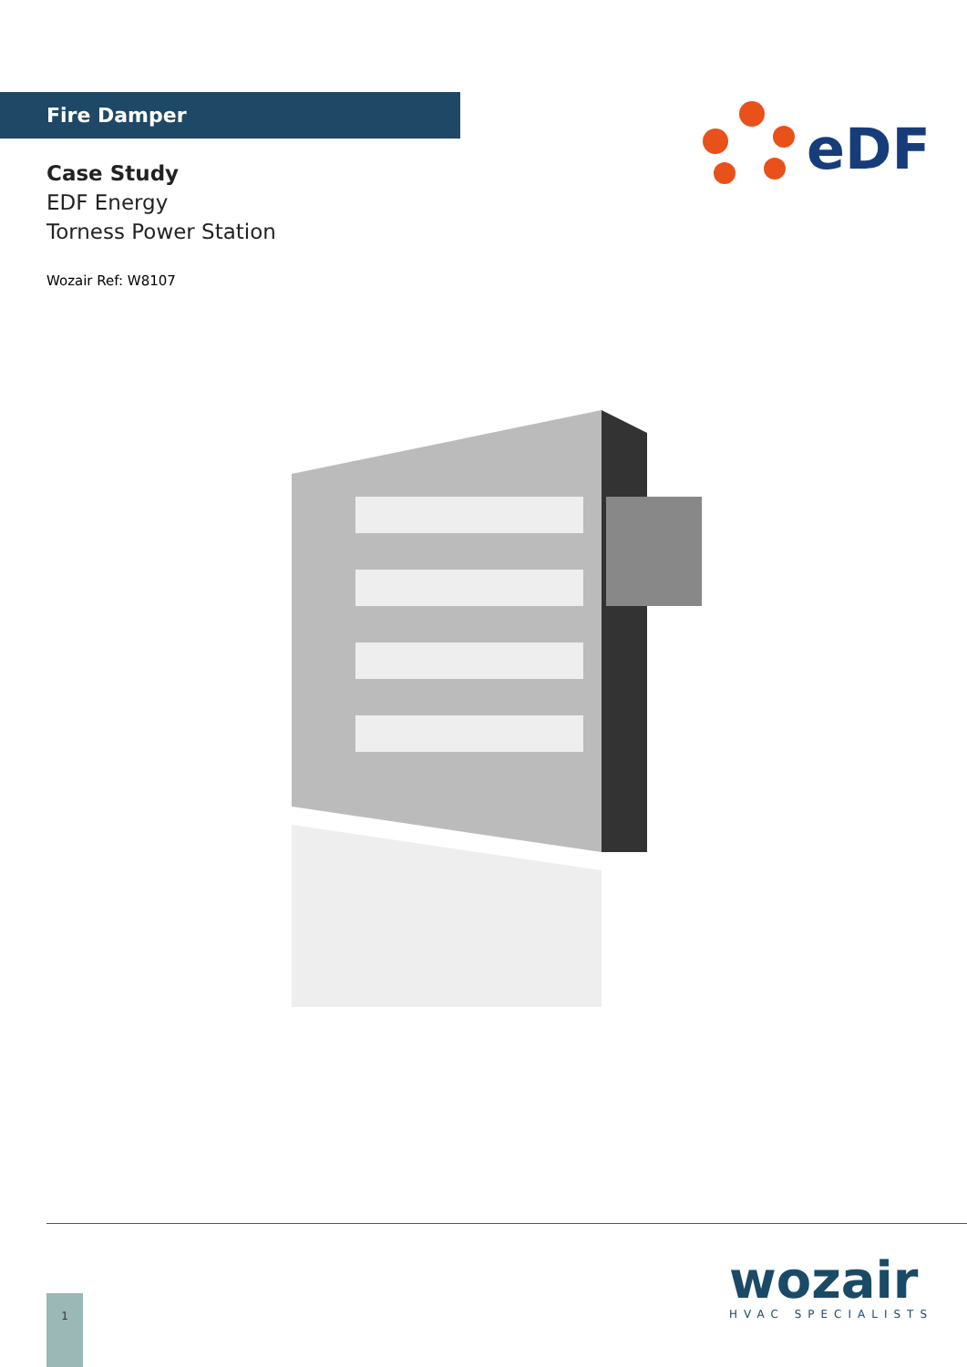Fire Damper
Case Study
EDF Energy
Torness Power Station
Wozair Ref: W8107
eDF
wozair
HVAC SPECIALISTS
1